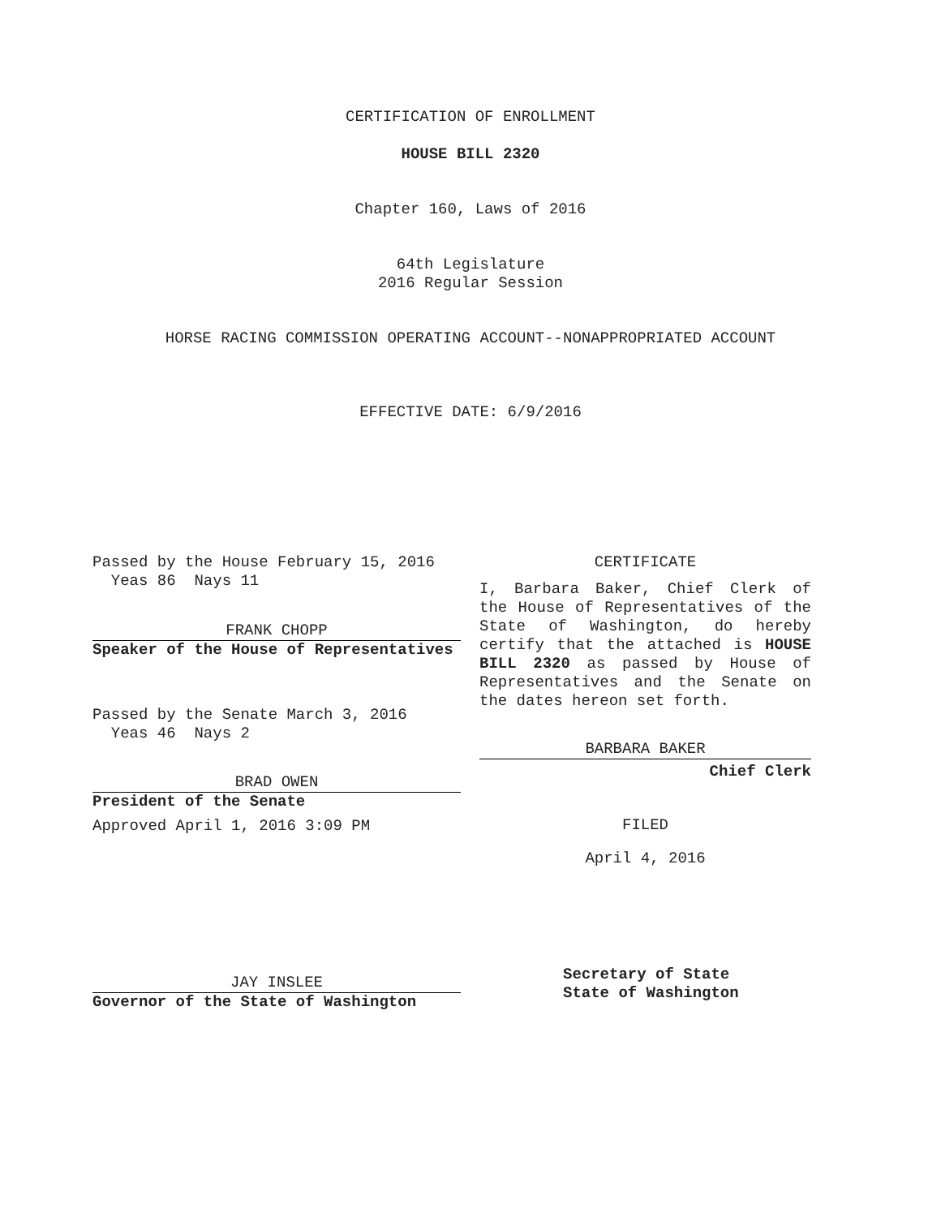CERTIFICATION OF ENROLLMENT
HOUSE BILL 2320
Chapter 160, Laws of 2016
64th Legislature
2016 Regular Session
HORSE RACING COMMISSION OPERATING ACCOUNT--NONAPPROPRIATED ACCOUNT
EFFECTIVE DATE: 6/9/2016
Passed by the House February 15, 2016
Yeas 86 Nays 11
FRANK CHOPP
Speaker of the House of Representatives
Passed by the Senate March 3, 2016
Yeas 46 Nays 2
BRAD OWEN
President of the Senate
Approved April 1, 2016 3:09 PM
JAY INSLEE
Governor of the State of Washington
CERTIFICATE
I, Barbara Baker, Chief Clerk of the House of Representatives of the State of Washington, do hereby certify that the attached is HOUSE BILL 2320 as passed by House of Representatives and the Senate on the dates hereon set forth.
BARBARA BAKER
Chief Clerk
FILED
April 4, 2016
Secretary of State
State of Washington